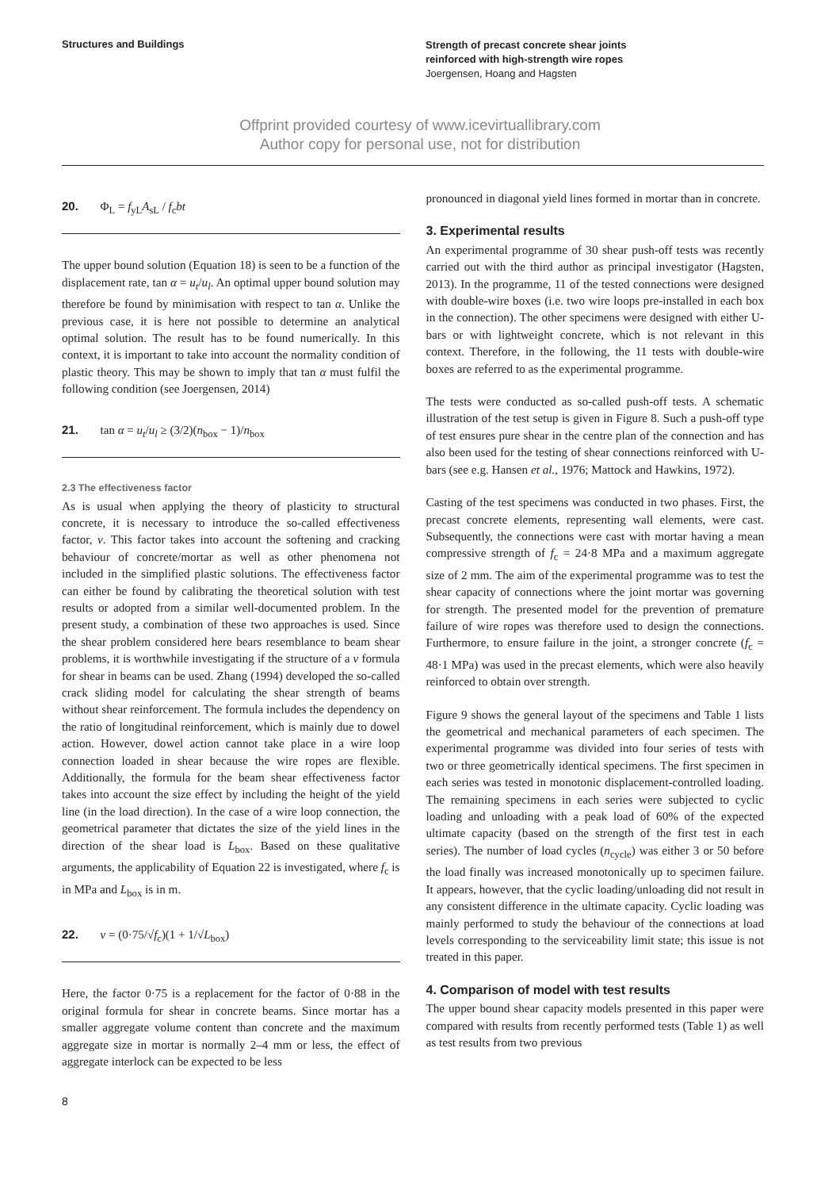Structures and Buildings
Strength of precast concrete shear joints
reinforced with high-strength wire ropes
Joergensen, Hoang and Hagsten
Offprint provided courtesy of www.icevirtuallibrary.com
Author copy for personal use, not for distribution
20. Φ<sub>L</sub> = f<sub>yL</sub>A<sub>sL</sub> / f<sub>c</sub>bt
The upper bound solution (Equation 18) is seen to be a function of the displacement rate, tan α = u<sub>t</sub>/u<sub>l</sub>. An optimal upper bound solution may therefore be found by minimisation with respect to tan α. Unlike the previous case, it is here not possible to determine an analytical optimal solution. The result has to be found numerically. In this context, it is important to take into account the normality condition of plastic theory. This may be shown to imply that tan α must fulfil the following condition (see Joergensen, 2014)
21. tan α = u<sub>t</sub>/u<sub>l</sub> ≥ (3/2)(n<sub>box</sub> − 1)/n<sub>box</sub>
2.3 The effectiveness factor
As is usual when applying the theory of plasticity to structural concrete, it is necessary to introduce the so-called effectiveness factor, v. This factor takes into account the softening and cracking behaviour of concrete/mortar as well as other phenomena not included in the simplified plastic solutions. The effectiveness factor can either be found by calibrating the theoretical solution with test results or adopted from a similar well-documented problem. In the present study, a combination of these two approaches is used. Since the shear problem considered here bears resemblance to beam shear problems, it is worthwhile investigating if the structure of a v formula for shear in beams can be used. Zhang (1994) developed the so-called crack sliding model for calculating the shear strength of beams without shear reinforcement. The formula includes the dependency on the ratio of longitudinal reinforcement, which is mainly due to dowel action. However, dowel action cannot take place in a wire loop connection loaded in shear because the wire ropes are flexible. Additionally, the formula for the beam shear effectiveness factor takes into account the size effect by including the height of the yield line (in the load direction). In the case of a wire loop connection, the geometrical parameter that dictates the size of the yield lines in the direction of the shear load is L<sub>box</sub>. Based on these qualitative arguments, the applicability of Equation 22 is investigated, where f<sub>c</sub> is in MPa and L<sub>box</sub> is in m.
22. v = (0·75/√f<sub>c</sub>)(1 + 1/√L<sub>box</sub>)
Here, the factor 0·75 is a replacement for the factor of 0·88 in the original formula for shear in concrete beams. Since mortar has a smaller aggregate volume content than concrete and the maximum aggregate size in mortar is normally 2–4 mm or less, the effect of aggregate interlock can be expected to be less
pronounced in diagonal yield lines formed in mortar than in concrete.
3. Experimental results
An experimental programme of 30 shear push-off tests was recently carried out with the third author as principal investigator (Hagsten, 2013). In the programme, 11 of the tested connections were designed with double-wire boxes (i.e. two wire loops pre-installed in each box in the connection). The other specimens were designed with either U-bars or with lightweight concrete, which is not relevant in this context. Therefore, in the following, the 11 tests with double-wire boxes are referred to as the experimental programme.
The tests were conducted as so-called push-off tests. A schematic illustration of the test setup is given in Figure 8. Such a push-off type of test ensures pure shear in the centre plan of the connection and has also been used for the testing of shear connections reinforced with U-bars (see e.g. Hansen et al., 1976; Mattock and Hawkins, 1972).
Casting of the test specimens was conducted in two phases. First, the precast concrete elements, representing wall elements, were cast. Subsequently, the connections were cast with mortar having a mean compressive strength of f<sub>c</sub> = 24·8 MPa and a maximum aggregate size of 2 mm. The aim of the experimental programme was to test the shear capacity of connections where the joint mortar was governing for strength. The presented model for the prevention of premature failure of wire ropes was therefore used to design the connections. Furthermore, to ensure failure in the joint, a stronger concrete (f<sub>c</sub> = 48·1 MPa) was used in the precast elements, which were also heavily reinforced to obtain over strength.
Figure 9 shows the general layout of the specimens and Table 1 lists the geometrical and mechanical parameters of each specimen. The experimental programme was divided into four series of tests with two or three geometrically identical specimens. The first specimen in each series was tested in monotonic displacement-controlled loading. The remaining specimens in each series were subjected to cyclic loading and unloading with a peak load of 60% of the expected ultimate capacity (based on the strength of the first test in each series). The number of load cycles (n<sub>cycle</sub>) was either 3 or 50 before the load finally was increased monotonically up to specimen failure. It appears, however, that the cyclic loading/unloading did not result in any consistent difference in the ultimate capacity. Cyclic loading was mainly performed to study the behaviour of the connections at load levels corresponding to the serviceability limit state; this issue is not treated in this paper.
4. Comparison of model with test results
The upper bound shear capacity models presented in this paper were compared with results from recently performed tests (Table 1) as well as test results from two previous
8